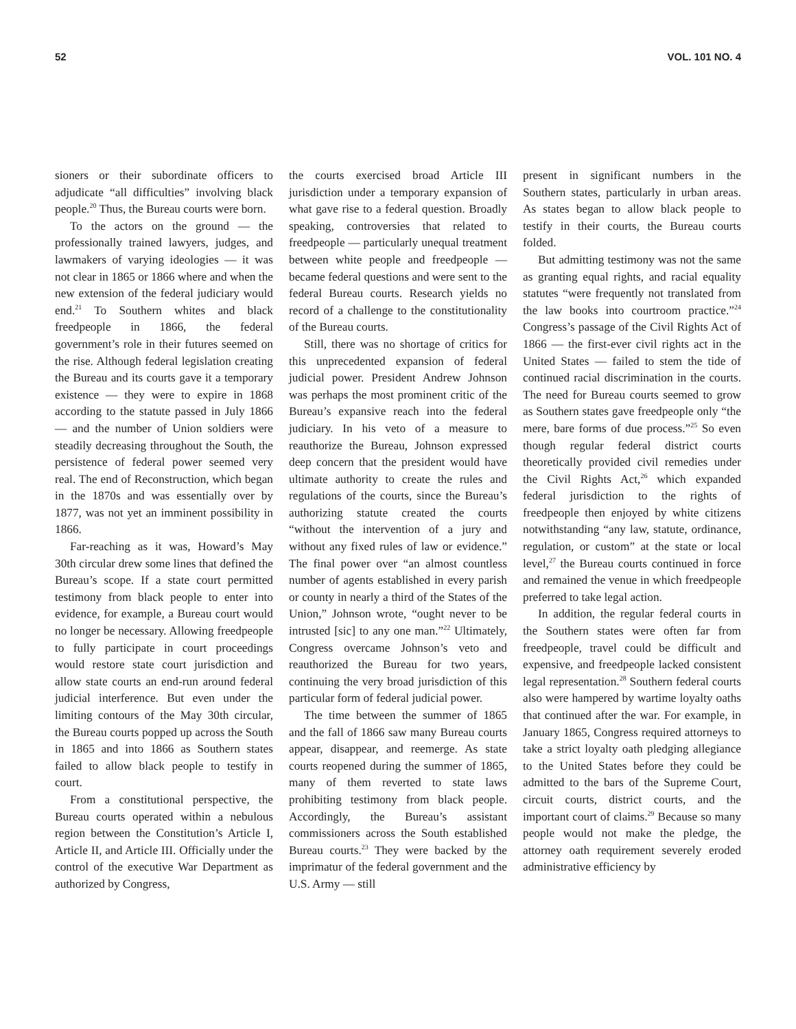52 VOL. 101 NO. 4
sioners or their subordinate officers to adjudicate “all difficulties” involving black people.<sup>20</sup> Thus, the Bureau courts were born.
To the actors on the ground — the professionally trained lawyers, judges, and lawmakers of varying ideologies — it was not clear in 1865 or 1866 where and when the new extension of the federal judiciary would end.<sup>21</sup> To Southern whites and black freedpeople in 1866, the federal government’s role in their futures seemed on the rise. Although federal legislation creating the Bureau and its courts gave it a temporary existence — they were to expire in 1868 according to the statute passed in July 1866 — and the number of Union soldiers were steadily decreasing throughout the South, the persistence of federal power seemed very real. The end of Reconstruction, which began in the 1870s and was essentially over by 1877, was not yet an imminent possibility in 1866.
Far-reaching as it was, Howard’s May 30th circular drew some lines that defined the Bureau’s scope. If a state court permitted testimony from black people to enter into evidence, for example, a Bureau court would no longer be necessary. Allowing freedpeople to fully participate in court proceedings would restore state court jurisdiction and allow state courts an end-run around federal judicial interference. But even under the limiting contours of the May 30th circular, the Bureau courts popped up across the South in 1865 and into 1866 as Southern states failed to allow black people to testify in court.
From a constitutional perspective, the Bureau courts operated within a nebulous region between the Constitution’s Article I, Article II, and Article III. Officially under the control of the executive War Department as authorized by Congress,
the courts exercised broad Article III jurisdiction under a temporary expansion of what gave rise to a federal question. Broadly speaking, controversies that related to freedpeople — particularly unequal treatment between white people and freedpeople — became federal questions and were sent to the federal Bureau courts. Research yields no record of a challenge to the constitutionality of the Bureau courts.
Still, there was no shortage of critics for this unprecedented expansion of federal judicial power. President Andrew Johnson was perhaps the most prominent critic of the Bureau’s expansive reach into the federal judiciary. In his veto of a measure to reauthorize the Bureau, Johnson expressed deep concern that the president would have ultimate authority to create the rules and regulations of the courts, since the Bureau’s authorizing statute created the courts “without the intervention of a jury and without any fixed rules of law or evidence.” The final power over “an almost countless number of agents established in every parish or county in nearly a third of the States of the Union,” Johnson wrote, “ought never to be intrusted [sic] to any one man.”<sup>22</sup> Ultimately, Congress overcame Johnson’s veto and reauthorized the Bureau for two years, continuing the very broad jurisdiction of this particular form of federal judicial power.
The time between the summer of 1865 and the fall of 1866 saw many Bureau courts appear, disappear, and reemerge. As state courts reopened during the summer of 1865, many of them reverted to state laws prohibiting testimony from black people. Accordingly, the Bureau’s assistant commissioners across the South established Bureau courts.<sup>23</sup> They were backed by the imprimatur of the federal government and the U.S. Army — still
present in significant numbers in the Southern states, particularly in urban areas. As states began to allow black people to testify in their courts, the Bureau courts folded.
But admitting testimony was not the same as granting equal rights, and racial equality statutes “were frequently not translated from the law books into courtroom practice.”<sup>24</sup> Congress’s passage of the Civil Rights Act of 1866 — the first-ever civil rights act in the United States — failed to stem the tide of continued racial discrimination in the courts. The need for Bureau courts seemed to grow as Southern states gave freedpeople only “the mere, bare forms of due process.”<sup>25</sup> So even though regular federal district courts theoretically provided civil remedies under the Civil Rights Act,<sup>26</sup> which expanded federal jurisdiction to the rights of freedpeople then enjoyed by white citizens notwithstanding “any law, statute, ordinance, regulation, or custom” at the state or local level,<sup>27</sup> the Bureau courts continued in force and remained the venue in which freedpeople preferred to take legal action.
In addition, the regular federal courts in the Southern states were often far from freedpeople, travel could be difficult and expensive, and freedpeople lacked consistent legal representation.<sup>28</sup> Southern federal courts also were hampered by wartime loyalty oaths that continued after the war. For example, in January 1865, Congress required attorneys to take a strict loyalty oath pledging allegiance to the United States before they could be admitted to the bars of the Supreme Court, circuit courts, district courts, and the important court of claims.<sup>29</sup> Because so many people would not make the pledge, the attorney oath requirement severely eroded administrative efficiency by